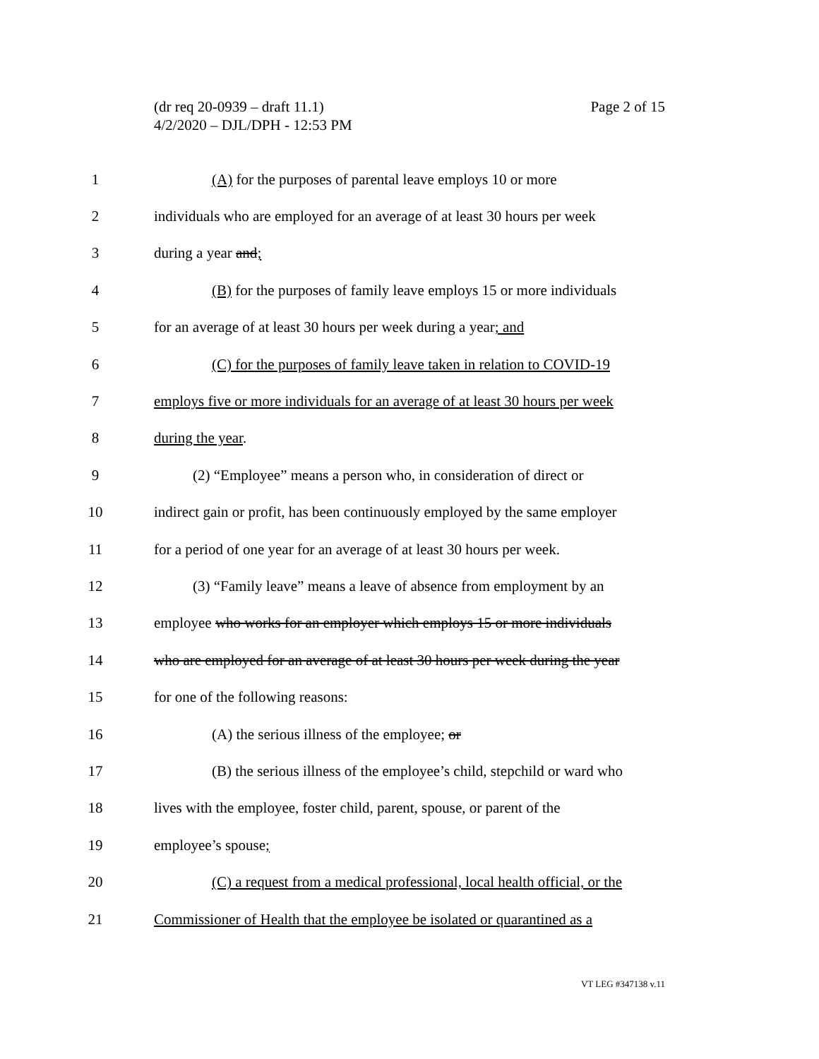Page 2 of 15 (dr req 20-0939 – draft 11.1)
4/2/2020 – DJL/DPH - 12:53 PM
1 (A) for the purposes of parental leave employs 10 or more
2 individuals who are employed for an average of at least 30 hours per week
3 during a year and;
4 (B) for the purposes of family leave employs 15 or more individuals
5 for an average of at least 30 hours per week during a year; and
6 (C) for the purposes of family leave taken in relation to COVID-19
7 employs five or more individuals for an average of at least 30 hours per week
8 during the year.
9 (2) “Employee” means a person who, in consideration of direct or
10 indirect gain or profit, has been continuously employed by the same employer
11 for a period of one year for an average of at least 30 hours per week.
12 (3) “Family leave” means a leave of absence from employment by an
13 employee who works for an employer which employs 15 or more individuals
14 who are employed for an average of at least 30 hours per week during the year
15 for one of the following reasons:
16 (A) the serious illness of the employee; or
17 (B) the serious illness of the employee’s child, stepchild or ward who
18 lives with the employee, foster child, parent, spouse, or parent of the
19 employee’s spouse;
20 (C) a request from a medical professional, local health official, or the
21 Commissioner of Health that the employee be isolated or quarantined as a
VT LEG #347138 v.11